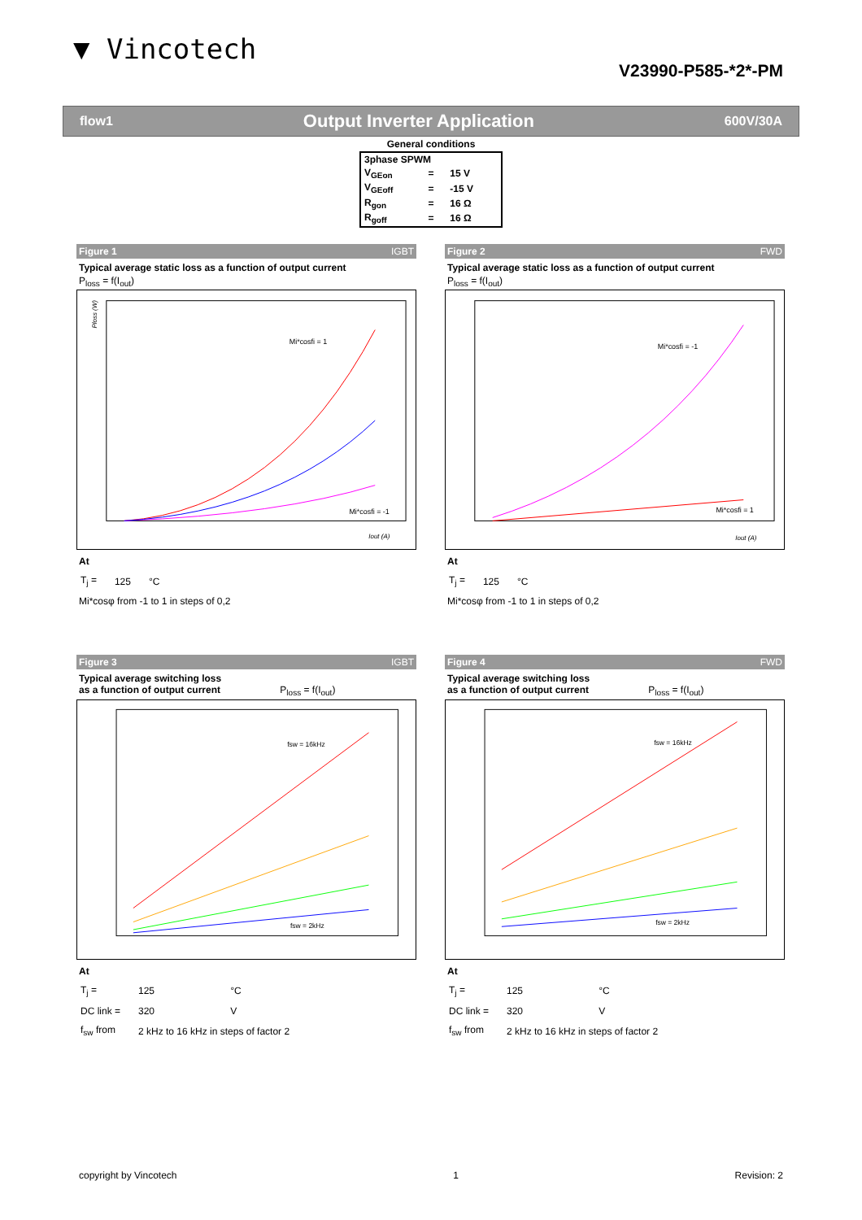▼ Vincotech
V23990-P585-*2*-PM
flow1 Output Inverter Application 600V/30A
General conditions
| 3phase SPWM | | |
| V<sub>GEon</sub> | = | 15 V |
| V<sub>GEoff</sub> | = | -15 V |
| R<sub>gon</sub> | = | 16 Ω |
| R<sub>goff</sub> | = | 16 Ω |
Figure 1 IGBT
Typical average static loss as a function of output current
P<sub>loss</sub> = f(I<sub>out</sub>)
Mi*cosfi = 1
Mi*cosfi = -1
Iout (A)
Ploss (W)
At
| T<sub>j</sub> = | 125 | °C |
Mi*cosφ from -1 to 1 in steps of 0,2
Figure 2 FWD
Typical average static loss as a function of output current
P<sub>loss</sub> = f(I<sub>out</sub>)
Mi*cosfi = -1
Mi*cosfi = 1
Iout (A)
At
| T<sub>j</sub> = | 125 | °C |
Mi*cosφ from -1 to 1 in steps of 0,2
Figure 3 IGBT
Typical average switching loss
as a function of output current P<sub>loss</sub> = f(I<sub>out</sub>)
fsw = 16kHz
fsw = 2kHz
At
| T<sub>j</sub> = | 125 | °C |
| DC link = | 320 | V |
| f<sub>sw</sub> from | 2 kHz to 16 kHz in steps of factor 2 | |
Figure 4 FWD
Typical average switching loss
as a function of output current P<sub>loss</sub> = f(I<sub>out</sub>)
fsw = 16kHz
fsw = 2kHz
At
| T<sub>j</sub> = | 125 | °C |
| DC link = | 320 | V |
| f<sub>sw</sub> from | 2 kHz to 16 kHz in steps of factor 2 | |
copyright by Vincotech 1 Revision: 2